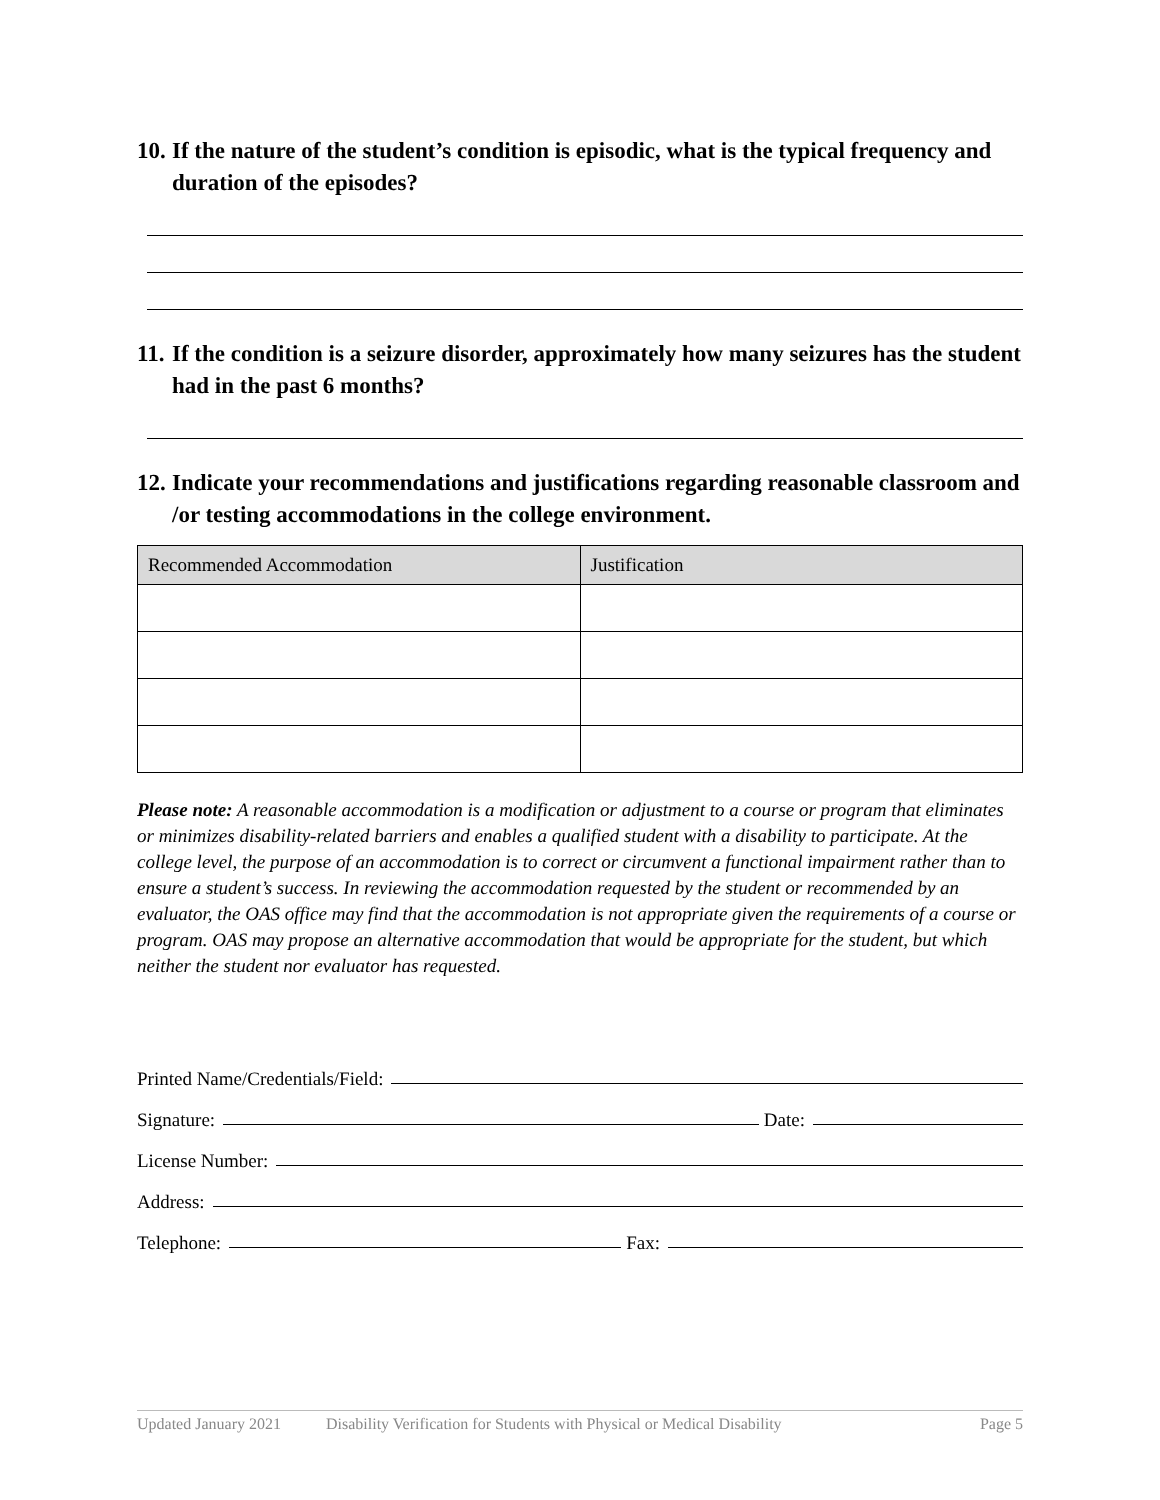10. If the nature of the student’s condition is episodic, what is the typical frequency and duration of the episodes?
11. If the condition is a seizure disorder, approximately how many seizures has the student had in the past 6 months?
12. Indicate your recommendations and justifications regarding reasonable classroom and /or testing accommodations in the college environment.
| Recommended Accommodation | Justification |
| --- | --- |
Please note: A reasonable accommodation is a modification or adjustment to a course or program that eliminates or minimizes disability-related barriers and enables a qualified student with a disability to participate. At the college level, the purpose of an accommodation is to correct or circumvent a functional impairment rather than to ensure a student’s success. In reviewing the accommodation requested by the student or recommended by an evaluator, the OAS office may find that the accommodation is not appropriate given the requirements of a course or program. OAS may propose an alternative accommodation that would be appropriate for the student, but which neither the student nor evaluator has requested.
Printed Name/Credentials/Field:
Signature: Date:
License Number:
Address:
Telephone: Fax:
Updated January 2021 Disability Verification for Students with Physical or Medical Disability Page 5